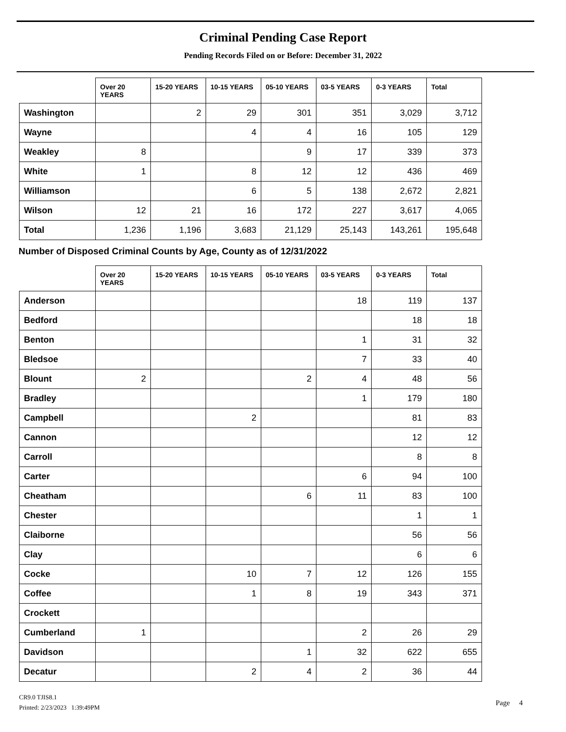Criminal Pending Case Report
Pending Records Filed on or Before: December 31, 2022
| | Over 20 YEARS | 15-20 YEARS | 10-15 YEARS | 05-10 YEARS | 03-5 YEARS | 0-3 YEARS | Total |
| --- | --- | --- | --- | --- | --- | --- | --- |
| Washington | | 2 | 29 | 301 | 351 | 3,029 | 3,712 |
| Wayne | | | 4 | 4 | 16 | 105 | 129 |
| Weakley | 8 | | | 9 | 17 | 339 | 373 |
| White | 1 | | 8 | 12 | 12 | 436 | 469 |
| Williamson | | | 6 | 5 | 138 | 2,672 | 2,821 |
| Wilson | 12 | 21 | 16 | 172 | 227 | 3,617 | 4,065 |
| Total | 1,236 | 1,196 | 3,683 | 21,129 | 25,143 | 143,261 | 195,648 |
Number of Disposed Criminal Counts by Age, County as of 12/31/2022
| | Over 20 YEARS | 15-20 YEARS | 10-15 YEARS | 05-10 YEARS | 03-5 YEARS | 0-3 YEARS | Total |
| --- | --- | --- | --- | --- | --- | --- | --- |
| Anderson | | | | | 18 | 119 | 137 |
| Bedford | | | | | | 18 | 18 |
| Benton | | | | | 1 | 31 | 32 |
| Bledsoe | | | | | 7 | 33 | 40 |
| Blount | 2 | | | 2 | 4 | 48 | 56 |
| Bradley | | | | | 1 | 179 | 180 |
| Campbell | | | 2 | | | 81 | 83 |
| Cannon | | | | | | 12 | 12 |
| Carroll | | | | | | 8 | 8 |
| Carter | | | | | 6 | 94 | 100 |
| Cheatham | | | | 6 | 11 | 83 | 100 |
| Chester | | | | | | 1 | 1 |
| Claiborne | | | | | | 56 | 56 |
| Clay | | | | | | 6 | 6 |
| Cocke | | | 10 | 7 | 12 | 126 | 155 |
| Coffee | | | 1 | 8 | 19 | 343 | 371 |
| Crockett | | | | | | | |
| Cumberland | 1 | | | | 2 | 26 | 29 |
| Davidson | | | | 1 | 32 | 622 | 655 |
| Decatur | | | 2 | 4 | 2 | 36 | 44 |
CR9.0 TJIS8.1
Printed: 2/23/2023 1:39:49PM
Page 4